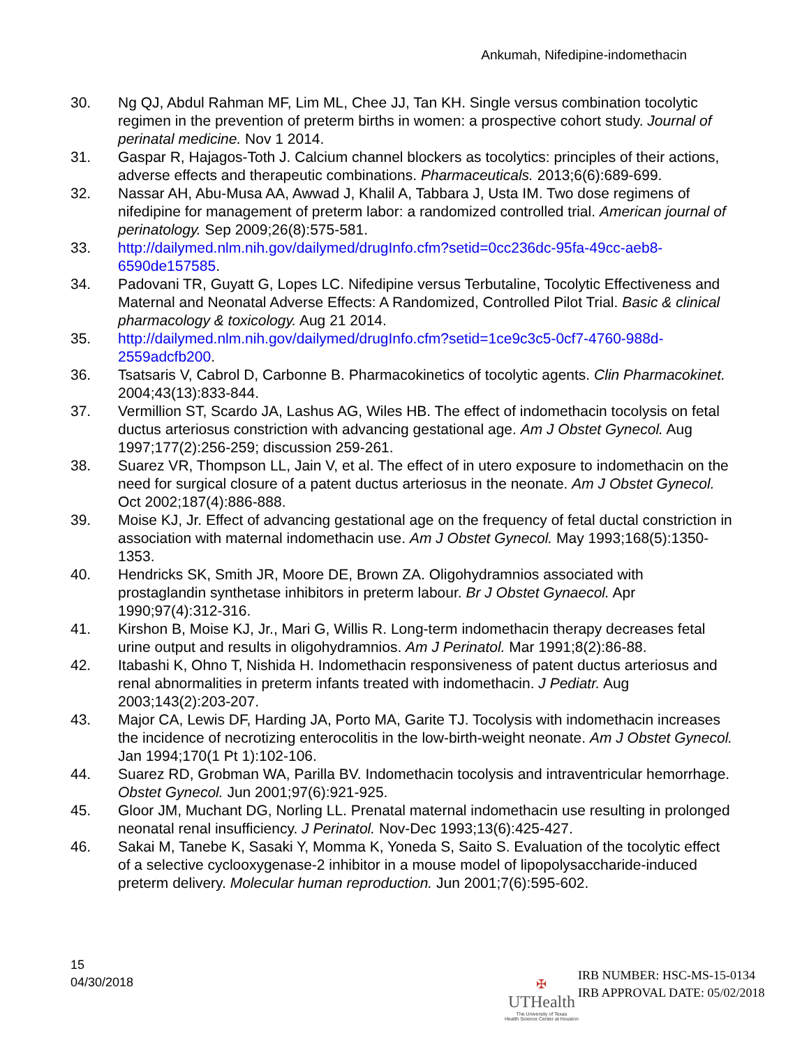Ankumah, Nifedipine-indomethacin
30. Ng QJ, Abdul Rahman MF, Lim ML, Chee JJ, Tan KH. Single versus combination tocolytic regimen in the prevention of preterm births in women: a prospective cohort study. Journal of perinatal medicine. Nov 1 2014.
31. Gaspar R, Hajagos-Toth J. Calcium channel blockers as tocolytics: principles of their actions, adverse effects and therapeutic combinations. Pharmaceuticals. 2013;6(6):689-699.
32. Nassar AH, Abu-Musa AA, Awwad J, Khalil A, Tabbara J, Usta IM. Two dose regimens of nifedipine for management of preterm labor: a randomized controlled trial. American journal of perinatology. Sep 2009;26(8):575-581.
33. http://dailymed.nlm.nih.gov/dailymed/drugInfo.cfm?setid=0cc236dc-95fa-49cc-aeb8-6590de157585.
34. Padovani TR, Guyatt G, Lopes LC. Nifedipine versus Terbutaline, Tocolytic Effectiveness and Maternal and Neonatal Adverse Effects: A Randomized, Controlled Pilot Trial. Basic & clinical pharmacology & toxicology. Aug 21 2014.
35. http://dailymed.nlm.nih.gov/dailymed/drugInfo.cfm?setid=1ce9c3c5-0cf7-4760-988d-2559adcfb200.
36. Tsatsaris V, Cabrol D, Carbonne B. Pharmacokinetics of tocolytic agents. Clin Pharmacokinet. 2004;43(13):833-844.
37. Vermillion ST, Scardo JA, Lashus AG, Wiles HB. The effect of indomethacin tocolysis on fetal ductus arteriosus constriction with advancing gestational age. Am J Obstet Gynecol. Aug 1997;177(2):256-259; discussion 259-261.
38. Suarez VR, Thompson LL, Jain V, et al. The effect of in utero exposure to indomethacin on the need for surgical closure of a patent ductus arteriosus in the neonate. Am J Obstet Gynecol. Oct 2002;187(4):886-888.
39. Moise KJ, Jr. Effect of advancing gestational age on the frequency of fetal ductal constriction in association with maternal indomethacin use. Am J Obstet Gynecol. May 1993;168(5):1350-1353.
40. Hendricks SK, Smith JR, Moore DE, Brown ZA. Oligohydramnios associated with prostaglandin synthetase inhibitors in preterm labour. Br J Obstet Gynaecol. Apr 1990;97(4):312-316.
41. Kirshon B, Moise KJ, Jr., Mari G, Willis R. Long-term indomethacin therapy decreases fetal urine output and results in oligohydramnios. Am J Perinatol. Mar 1991;8(2):86-88.
42. Itabashi K, Ohno T, Nishida H. Indomethacin responsiveness of patent ductus arteriosus and renal abnormalities in preterm infants treated with indomethacin. J Pediatr. Aug 2003;143(2):203-207.
43. Major CA, Lewis DF, Harding JA, Porto MA, Garite TJ. Tocolysis with indomethacin increases the incidence of necrotizing enterocolitis in the low-birth-weight neonate. Am J Obstet Gynecol. Jan 1994;170(1 Pt 1):102-106.
44. Suarez RD, Grobman WA, Parilla BV. Indomethacin tocolysis and intraventricular hemorrhage. Obstet Gynecol. Jun 2001;97(6):921-925.
45. Gloor JM, Muchant DG, Norling LL. Prenatal maternal indomethacin use resulting in prolonged neonatal renal insufficiency. J Perinatol. Nov-Dec 1993;13(6):425-427.
46. Sakai M, Tanebe K, Sasaki Y, Momma K, Yoneda S, Saito S. Evaluation of the tocolytic effect of a selective cyclooxygenase-2 inhibitor in a mouse model of lipopolysaccharide-induced preterm delivery. Molecular human reproduction. Jun 2001;7(6):595-602.
15
04/30/2018
✠
UTHealth
The University of Texas
Health Science Center at Houston
IRB NUMBER: HSC-MS-15-0134
IRB APPROVAL DATE: 05/02/2018